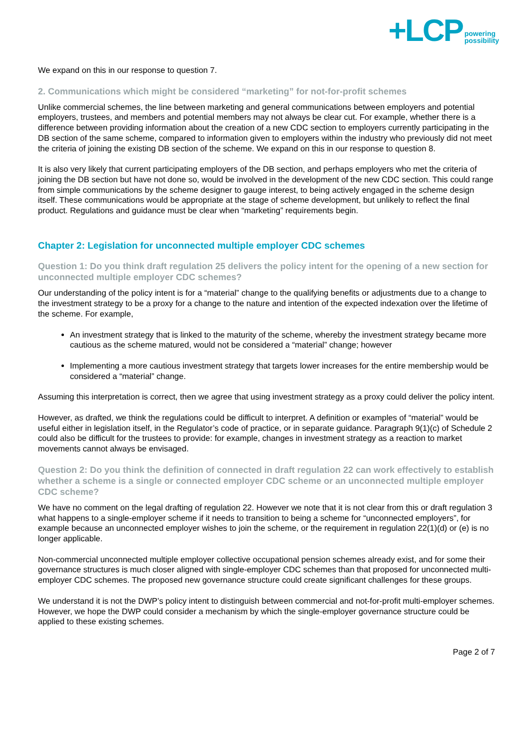+LCP powering
possibility
We expand on this in our response to question 7.
2. Communications which might be considered “marketing” for not-for-profit schemes
Unlike commercial schemes, the line between marketing and general communications between employers and potential employers, trustees, and members and potential members may not always be clear cut. For example, whether there is a difference between providing information about the creation of a new CDC section to employers currently participating in the DB section of the same scheme, compared to information given to employers within the industry who previously did not meet the criteria of joining the existing DB section of the scheme. We expand on this in our response to question 8.
It is also very likely that current participating employers of the DB section, and perhaps employers who met the criteria of joining the DB section but have not done so, would be involved in the development of the new CDC section. This could range from simple communications by the scheme designer to gauge interest, to being actively engaged in the scheme design itself. These communications would be appropriate at the stage of scheme development, but unlikely to reflect the final product. Regulations and guidance must be clear when “marketing” requirements begin.
Chapter 2: Legislation for unconnected multiple employer CDC schemes
Question 1: Do you think draft regulation 25 delivers the policy intent for the opening of a new section for unconnected multiple employer CDC schemes?
Our understanding of the policy intent is for a “material” change to the qualifying benefits or adjustments due to a change to the investment strategy to be a proxy for a change to the nature and intention of the expected indexation over the lifetime of the scheme. For example,
An investment strategy that is linked to the maturity of the scheme, whereby the investment strategy became more cautious as the scheme matured, would not be considered a “material” change; however
Implementing a more cautious investment strategy that targets lower increases for the entire membership would be considered a “material” change.
Assuming this interpretation is correct, then we agree that using investment strategy as a proxy could deliver the policy intent.
However, as drafted, we think the regulations could be difficult to interpret. A definition or examples of “material” would be useful either in legislation itself, in the Regulator’s code of practice, or in separate guidance. Paragraph 9(1)(c) of Schedule 2 could also be difficult for the trustees to provide: for example, changes in investment strategy as a reaction to market movements cannot always be envisaged.
Question 2: Do you think the definition of connected in draft regulation 22 can work effectively to establish whether a scheme is a single or connected employer CDC scheme or an unconnected multiple employer CDC scheme?
We have no comment on the legal drafting of regulation 22. However we note that it is not clear from this or draft regulation 3 what happens to a single-employer scheme if it needs to transition to being a scheme for “unconnected employers”, for example because an unconnected employer wishes to join the scheme, or the requirement in regulation 22(1)(d) or (e) is no longer applicable.
Non-commercial unconnected multiple employer collective occupational pension schemes already exist, and for some their governance structures is much closer aligned with single-employer CDC schemes than that proposed for unconnected multi-employer CDC schemes. The proposed new governance structure could create significant challenges for these groups.
We understand it is not the DWP’s policy intent to distinguish between commercial and not-for-profit multi-employer schemes. However, we hope the DWP could consider a mechanism by which the single-employer governance structure could be applied to these existing schemes.
Page 2 of 7